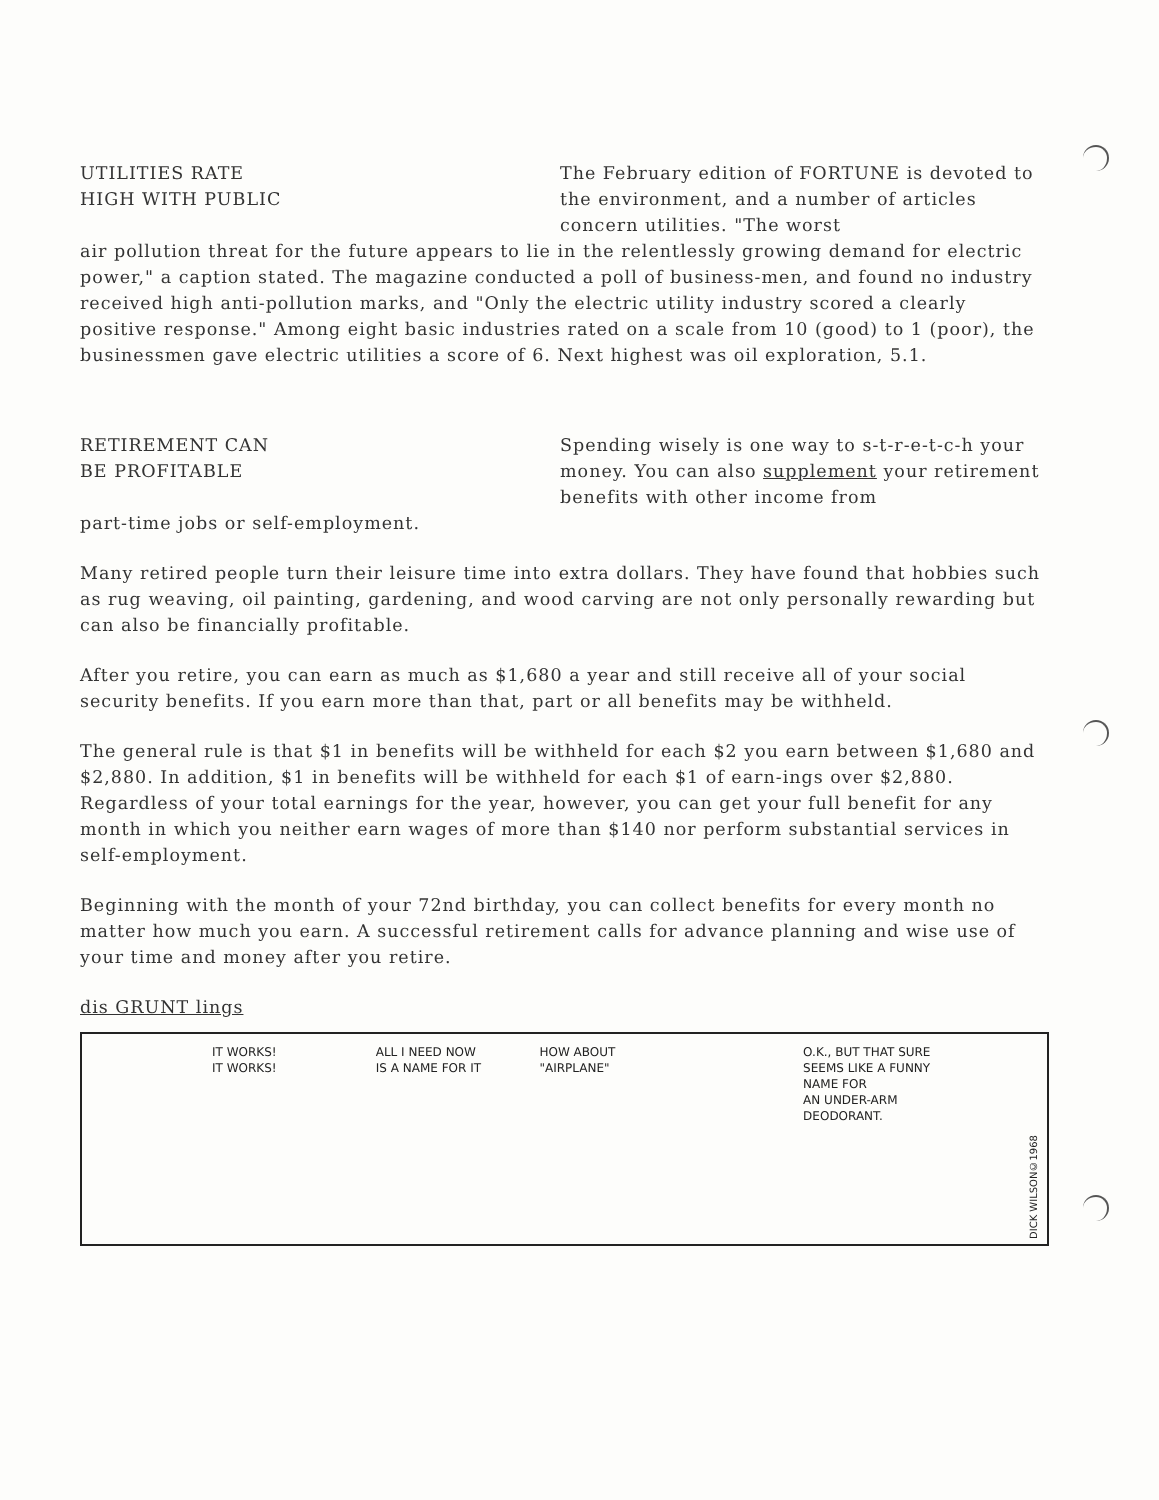UTILITIES RATE
HIGH WITH PUBLIC
The February edition of FORTUNE is devoted to the environment, and a number of articles concern utilities. "The worst
air pollution threat for the future appears to lie in the relentlessly growing demand for electric power," a caption stated. The magazine conducted a poll of business-men, and found no industry received high anti-pollution marks, and "Only the electric utility industry scored a clearly positive response." Among eight basic industries rated on a scale from 10 (good) to 1 (poor), the businessmen gave electric utilities a score of 6. Next highest was oil exploration, 5.1.
RETIREMENT CAN
BE PROFITABLE
Spending wisely is one way to s-t-r-e-t-c-h your money. You can also supplement your retirement benefits with other income from
part-time jobs or self-employment.
Many retired people turn their leisure time into extra dollars. They have found that hobbies such as rug weaving, oil painting, gardening, and wood carving are not only personally rewarding but can also be financially profitable.
After you retire, you can earn as much as $1,680 a year and still receive all of your social security benefits. If you earn more than that, part or all benefits may be withheld.
The general rule is that $1 in benefits will be withheld for each $2 you earn between $1,680 and $2,880. In addition, $1 in benefits will be withheld for each $1 of earn-ings over $2,880. Regardless of your total earnings for the year, however, you can get your full benefit for any month in which you neither earn wages of more than $140 nor perform substantial services in self-employment.
Beginning with the month of your 72nd birthday, you can collect benefits for every month no matter how much you earn. A successful retirement calls for advance planning and wise use of your time and money after you retire.
dis GRUNT lings
IT WORKS!
IT WORKS!
ALL I NEED NOW
IS A NAME FOR IT
HOW ABOUT
"AIRPLANE"
O.K., BUT THAT SURE
SEEMS LIKE A FUNNY
NAME FOR
AN UNDER-ARM
DEODORANT.
DICK WILSON©1968